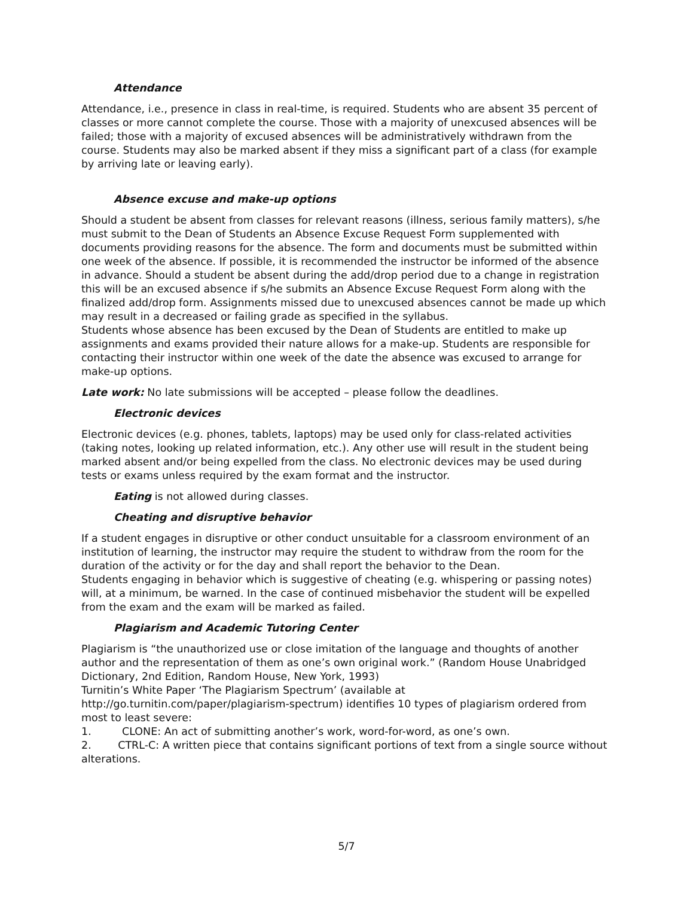Attendance
Attendance, i.e., presence in class in real-time, is required. Students who are absent 35 percent of classes or more cannot complete the course. Those with a majority of unexcused absences will be failed; those with a majority of excused absences will be administratively withdrawn from the course. Students may also be marked absent if they miss a significant part of a class (for example by arriving late or leaving early).
Absence excuse and make-up options
Should a student be absent from classes for relevant reasons (illness, serious family matters), s/he must submit to the Dean of Students an Absence Excuse Request Form supplemented with documents providing reasons for the absence. The form and documents must be submitted within one week of the absence. If possible, it is recommended the instructor be informed of the absence in advance. Should a student be absent during the add/drop period due to a change in registration this will be an excused absence if s/he submits an Absence Excuse Request Form along with the finalized add/drop form. Assignments missed due to unexcused absences cannot be made up which may result in a decreased or failing grade as specified in the syllabus.
Students whose absence has been excused by the Dean of Students are entitled to make up assignments and exams provided their nature allows for a make-up. Students are responsible for contacting their instructor within one week of the date the absence was excused to arrange for make-up options.
Late work: No late submissions will be accepted – please follow the deadlines.
Electronic devices
Electronic devices (e.g. phones, tablets, laptops) may be used only for class-related activities (taking notes, looking up related information, etc.). Any other use will result in the student being marked absent and/or being expelled from the class. No electronic devices may be used during tests or exams unless required by the exam format and the instructor.
Eating is not allowed during classes.
Cheating and disruptive behavior
If a student engages in disruptive or other conduct unsuitable for a classroom environment of an institution of learning, the instructor may require the student to withdraw from the room for the duration of the activity or for the day and shall report the behavior to the Dean.
Students engaging in behavior which is suggestive of cheating (e.g. whispering or passing notes) will, at a minimum, be warned. In the case of continued misbehavior the student will be expelled from the exam and the exam will be marked as failed.
Plagiarism and Academic Tutoring Center
Plagiarism is “the unauthorized use or close imitation of the language and thoughts of another author and the representation of them as one’s own original work.” (Random House Unabridged Dictionary, 2nd Edition, Random House, New York, 1993)
Turnitin’s White Paper ‘The Plagiarism Spectrum’ (available at http://go.turnitin.com/paper/plagiarism-spectrum) identifies 10 types of plagiarism ordered from most to least severe:
1. CLONE: An act of submitting another’s work, word-for-word, as one’s own.
2. CTRL-C: A written piece that contains significant portions of text from a single source without alterations.
5/7